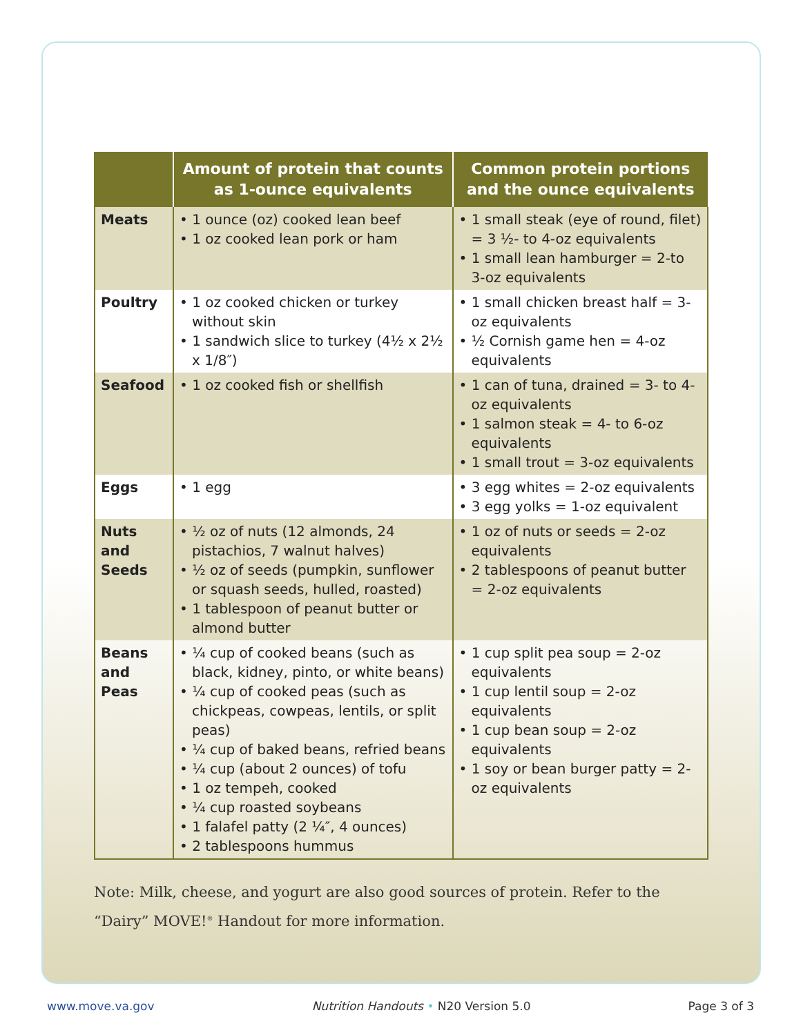| | Amount of protein that counts as 1-ounce equivalents | Common protein portions and the ounce equivalents |
| --- | --- | --- |
| Meats | • 1 ounce (oz) cooked lean beef • 1 oz cooked lean pork or ham | • 1 small steak (eye of round, filet) = 3 ½- to 4-oz equivalents • 1 small lean hamburger = 2-to 3-oz equivalents |
| Poultry | • 1 oz cooked chicken or turkey without skin • 1 sandwich slice to turkey (4½ x 2½ x 1/8″) | • 1 small chicken breast half = 3-oz equivalents • ½ Cornish game hen = 4-oz equivalents |
| Seafood | • 1 oz cooked fish or shellfish | • 1 can of tuna, drained = 3- to 4-oz equivalents • 1 salmon steak = 4- to 6-oz equivalents • 1 small trout = 3-oz equivalents |
| Eggs | • 1 egg | • 3 egg whites = 2-oz equivalents • 3 egg yolks = 1-oz equivalent |
| Nuts and Seeds | • ½ oz of nuts (12 almonds, 24 pistachios, 7 walnut halves) • ½ oz of seeds (pumpkin, sunflower or squash seeds, hulled, roasted) • 1 tablespoon of peanut butter or almond butter | • 1 oz of nuts or seeds = 2-oz equivalents • 2 tablespoons of peanut butter = 2-oz equivalents |
| Beans and Peas | • ¼ cup of cooked beans (such as black, kidney, pinto, or white beans) • ¼ cup of cooked peas (such as chickpeas, cowpeas, lentils, or split peas) • ¼ cup of baked beans, refried beans • ¼ cup (about 2 ounces) of tofu • 1 oz tempeh, cooked • ¼ cup roasted soybeans • 1 falafel patty (2 ¼″, 4 ounces) • 2 tablespoons hummus | • 1 cup split pea soup = 2-oz equivalents • 1 cup lentil soup = 2-oz equivalents • 1 cup bean soup = 2-oz equivalents • 1 soy or bean burger patty = 2-oz equivalents |
Note: Milk, cheese, and yogurt are also good sources of protein. Refer to the “Dairy” MOVE!<sup>®</sup> Handout for more information.
www.move.va.gov Nutrition Handouts • N20 Version 5.0 Page 3 of 3